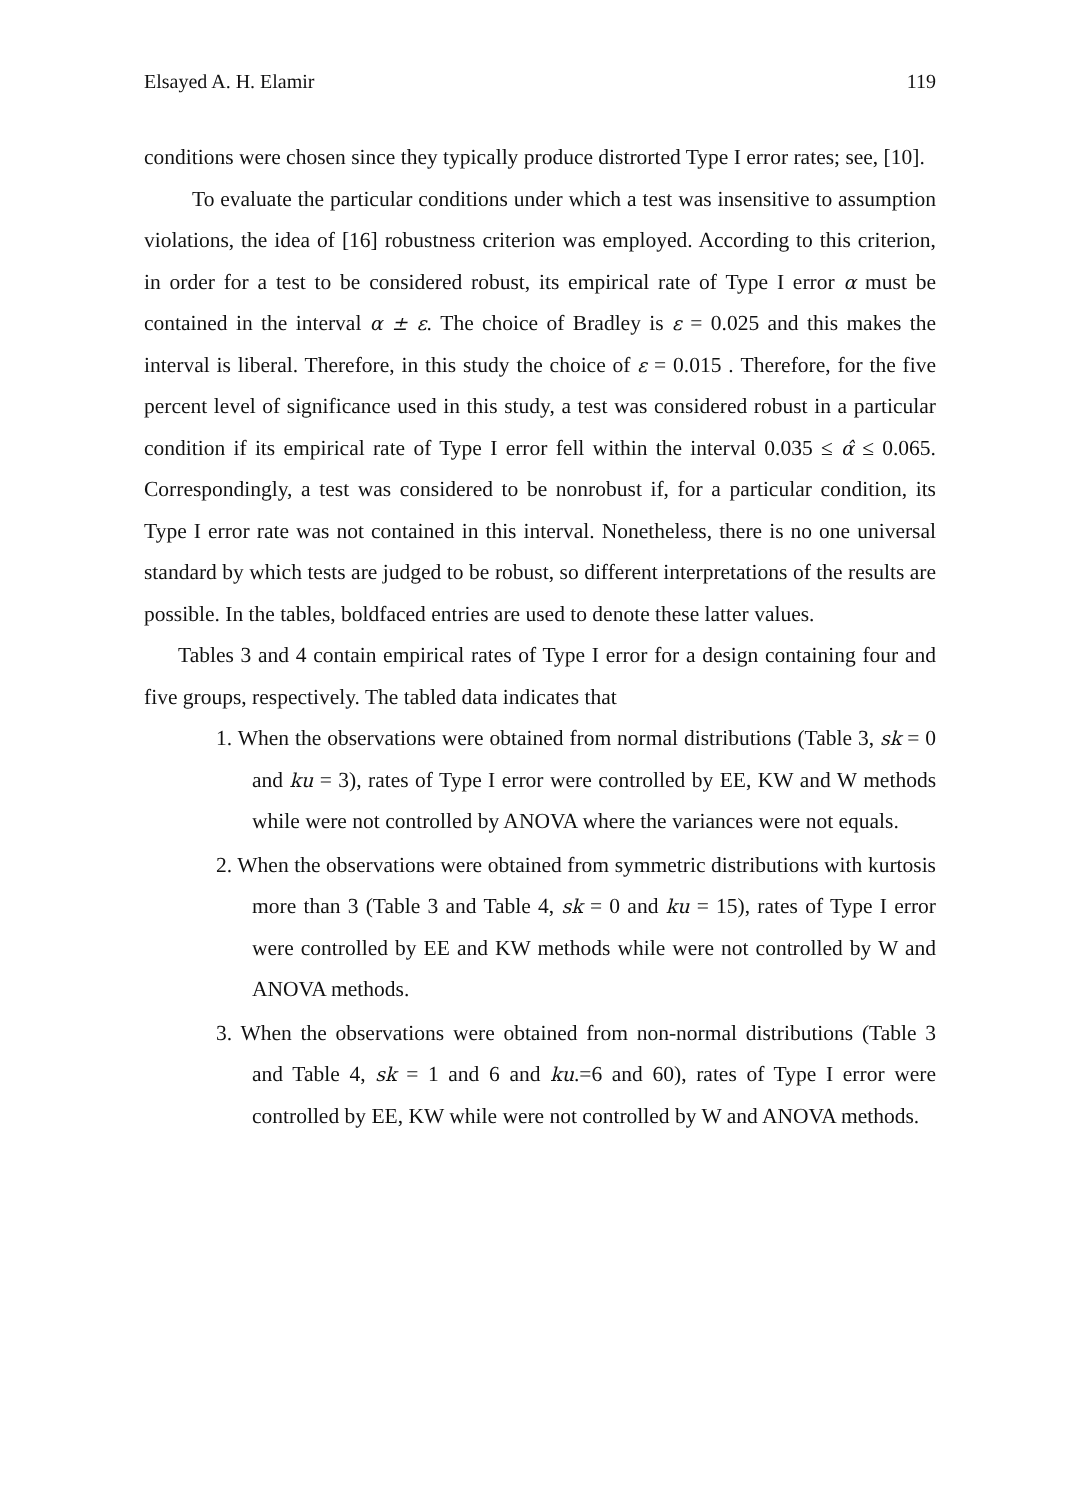Elsayed A. H. Elamir 119
conditions were chosen since they typically produce distrorted Type I error rates; see, [10].
To evaluate the particular conditions under which a test was insensitive to assumption violations, the idea of [16] robustness criterion was employed. According to this criterion, in order for a test to be considered robust, its empirical rate of Type I error α must be contained in the interval α ± ε. The choice of Bradley is ε = 0.025 and this makes the interval is liberal. Therefore, in this study the choice of ε = 0.015 . Therefore, for the five percent level of significance used in this study, a test was considered robust in a particular condition if its empirical rate of Type I error fell within the interval 0.035 ≤ α̂ ≤ 0.065. Correspondingly, a test was considered to be nonrobust if, for a particular condition, its Type I error rate was not contained in this interval. Nonetheless, there is no one universal standard by which tests are judged to be robust, so different interpretations of the results are possible. In the tables, boldfaced entries are used to denote these latter values.
Tables 3 and 4 contain empirical rates of Type I error for a design containing four and five groups, respectively. The tabled data indicates that
1. When the observations were obtained from normal distributions (Table 3, sk = 0 and ku = 3), rates of Type I error were controlled by EE, KW and W methods while were not controlled by ANOVA where the variances were not equals.
2. When the observations were obtained from symmetric distributions with kurtosis more than 3 (Table 3 and Table 4, sk = 0 and ku = 15), rates of Type I error were controlled by EE and KW methods while were not controlled by W and ANOVA methods.
3. When the observations were obtained from non-normal distributions (Table 3 and Table 4, sk = 1 and 6 and ku.=6 and 60), rates of Type I error were controlled by EE, KW while were not controlled by W and ANOVA methods.